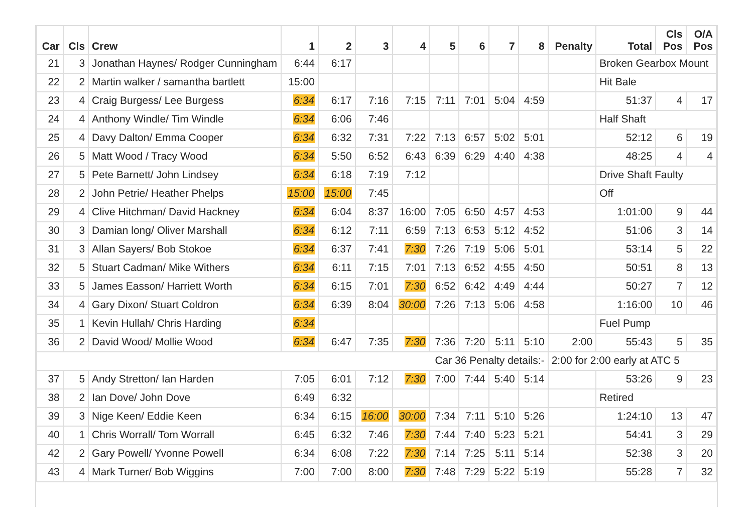| Car | Cls | Crew | 1 | 2 | 3 | 4 | 5 | 6 | 7 | 8 | Penalty | Total | Cls Pos | O/A Pos |
| --- | --- | --- | --- | --- | --- | --- | --- | --- | --- | --- | --- | --- | --- | --- |
| 21 | 3 | Jonathan Haynes/ Rodger Cunningham | 6:44 | 6:17 | | | | | | | | Broken Gearbox Mount | | |
| 22 | 2 | Martin walker / samantha bartlett | 15:00 | | | | | | | | | Hit Bale | | |
| 23 | 4 | Craig Burgess/ Lee Burgess | 6:34 | 6:17 | 7:16 | 7:15 | 7:11 | 7:01 | 5:04 | 4:59 | | 51:37 | 4 | 17 |
| 24 | 4 | Anthony Windle/ Tim Windle | 6:34 | 6:06 | 7:46 | | | | | | | Half Shaft | | |
| 25 | 4 | Davy Dalton/ Emma Cooper | 6:34 | 6:32 | 7:31 | 7:22 | 7:13 | 6:57 | 5:02 | 5:01 | | 52:12 | 6 | 19 |
| 26 | 5 | Matt Wood / Tracy Wood | 6:34 | 5:50 | 6:52 | 6:43 | 6:39 | 6:29 | 4:40 | 4:38 | | 48:25 | 4 | 4 |
| 27 | 5 | Pete Barnett/ John Lindsey | 6:34 | 6:18 | 7:19 | 7:12 | | | | | | Drive Shaft Faulty | | |
| 28 | 2 | John Petrie/ Heather Phelps | 15:00 | 15:00 | 7:45 | | | | | | | Off | | |
| 29 | 4 | Clive Hitchman/ David Hackney | 6:34 | 6:04 | 8:37 | 16:00 | 7:05 | 6:50 | 4:57 | 4:53 | | 1:01:00 | 9 | 44 |
| 30 | 3 | Damian long/ Oliver Marshall | 6:34 | 6:12 | 7:11 | 6:59 | 7:13 | 6:53 | 5:12 | 4:52 | | 51:06 | 3 | 14 |
| 31 | 3 | Allan Sayers/ Bob Stokoe | 6:34 | 6:37 | 7:41 | 7:30 | 7:26 | 7:19 | 5:06 | 5:01 | | 53:14 | 5 | 22 |
| 32 | 5 | Stuart Cadman/ Mike Withers | 6:34 | 6:11 | 7:15 | 7:01 | 7:13 | 6:52 | 4:55 | 4:50 | | 50:51 | 8 | 13 |
| 33 | 5 | James Easson/ Harriett Worth | 6:34 | 6:15 | 7:01 | 7:30 | 6:52 | 6:42 | 4:49 | 4:44 | | 50:27 | 7 | 12 |
| 34 | 4 | Gary Dixon/ Stuart Coldron | 6:34 | 6:39 | 8:04 | 30:00 | 7:26 | 7:13 | 5:06 | 4:58 | | 1:16:00 | 10 | 46 |
| 35 | 1 | Kevin Hullah/ Chris Harding | 6:34 | | | | | | | | | Fuel Pump | | |
| 36 | 2 | David Wood/ Mollie Wood | 6:34 | 6:47 | 7:35 | 7:30 | 7:36 | 7:20 | 5:11 | 5:10 | 2:00 | 55:43 | 5 | 35 |
| Car 36 Penalty details:- | | | | | | | | | | | 2:00 for 2:00 early at ATC 5 | | | |
| 37 | 5 | Andy Stretton/ Ian Harden | 7:05 | 6:01 | 7:12 | 7:30 | 7:00 | 7:44 | 5:40 | 5:14 | | 53:26 | 9 | 23 |
| 38 | 2 | Ian Dove/ John Dove | 6:49 | 6:32 | | | | | | | | Retired | | |
| 39 | 3 | Nige Keen/ Eddie Keen | 6:34 | 6:15 | 16:00 | 30:00 | 7:34 | 7:11 | 5:10 | 5:26 | | 1:24:10 | 13 | 47 |
| 40 | 1 | Chris Worrall/ Tom Worrall | 6:45 | 6:32 | 7:46 | 7:30 | 7:44 | 7:40 | 5:23 | 5:21 | | 54:41 | 3 | 29 |
| 42 | 2 | Gary Powell/ Yvonne Powell | 6:34 | 6:08 | 7:22 | 7:30 | 7:14 | 7:25 | 5:11 | 5:14 | | 52:38 | 3 | 20 |
| 43 | 4 | Mark Turner/ Bob Wiggins | 7:00 | 7:00 | 8:00 | 7:30 | 7:48 | 7:29 | 5:22 | 5:19 | | 55:28 | 7 | 32 |